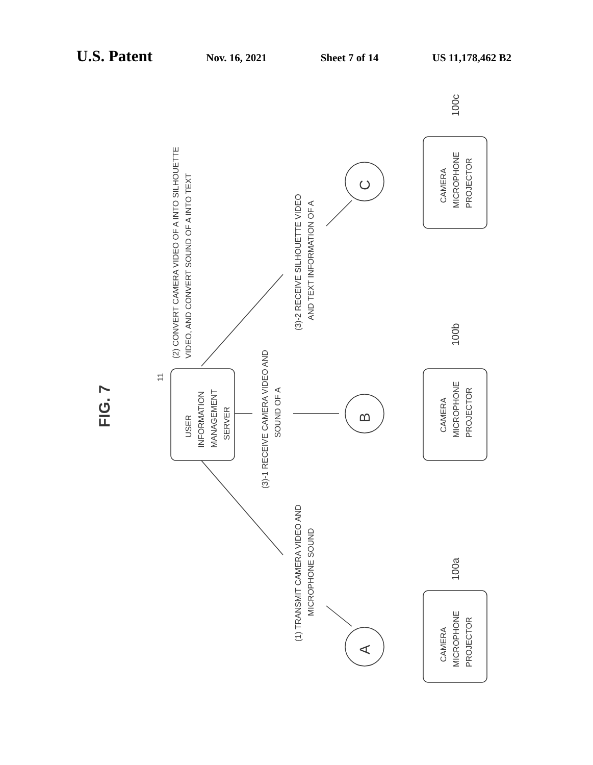U.S. Patent Nov. 16, 2021 Sheet 7 of 14 US 11,178,462 B2
FIG. 7
(2) CONVERT CAMERA VIDEO OF A INTO SILHOUETTE
VIDEO, AND CONVERT SOUND OF A INTO TEXT
USER
INFORMATION
MANAGEMENT
SERVER
11
(3)-1 RECEIVE CAMERA VIDEO AND
SOUND OF A
(3)-2 RECEIVE SILHOUETTE VIDEO
AND TEXT INFORMATION OF A
(1) TRANSMIT CAMERA VIDEO AND
MICROPHONE SOUND
A
B
C
CAMERA
MICROPHONE
PROJECTOR
CAMERA
MICROPHONE
PROJECTOR
CAMERA
MICROPHONE
PROJECTOR
100a
100b
100c